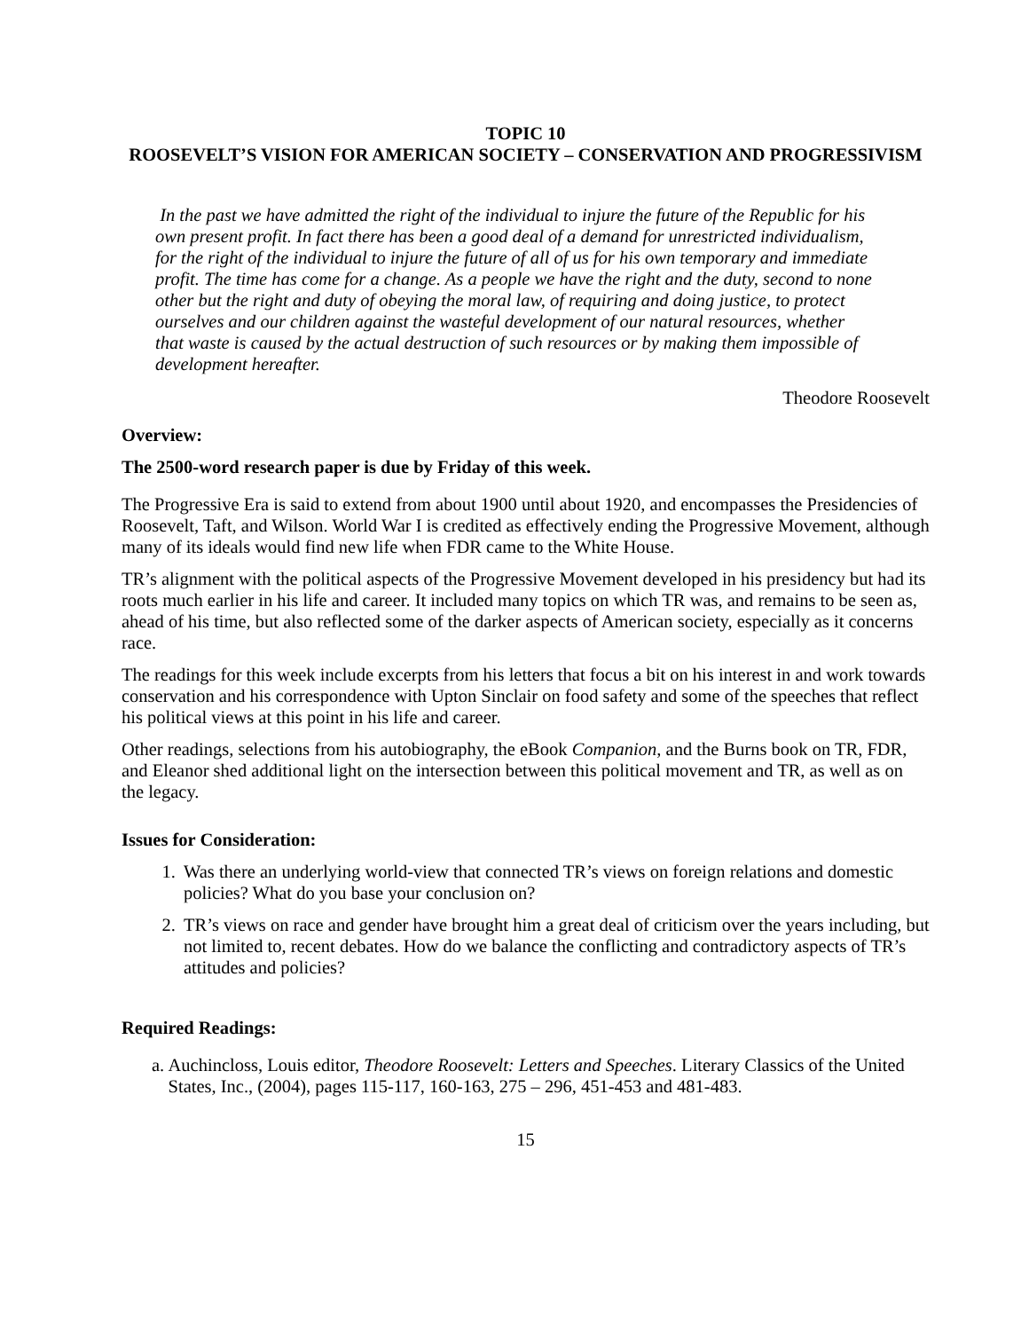TOPIC 10
ROOSEVELT’S VISION FOR AMERICAN SOCIETY – CONSERVATION AND PROGRESSIVISM
In the past we have admitted the right of the individual to injure the future of the Republic for his own present profit. In fact there has been a good deal of a demand for unrestricted individualism, for the right of the individual to injure the future of all of us for his own temporary and immediate profit. The time has come for a change. As a people we have the right and the duty, second to none other but the right and duty of obeying the moral law, of requiring and doing justice, to protect ourselves and our children against the wasteful development of our natural resources, whether that waste is caused by the actual destruction of such resources or by making them impossible of development hereafter.
Theodore Roosevelt
Overview:
The 2500-word research paper is due by Friday of this week.
The Progressive Era is said to extend from about 1900 until about 1920, and encompasses the Presidencies of Roosevelt, Taft, and Wilson. World War I is credited as effectively ending the Progressive Movement, although many of its ideals would find new life when FDR came to the White House.
TR’s alignment with the political aspects of the Progressive Movement developed in his presidency but had its roots much earlier in his life and career. It included many topics on which TR was, and remains to be seen as, ahead of his time, but also reflected some of the darker aspects of American society, especially as it concerns race.
The readings for this week include excerpts from his letters that focus a bit on his interest in and work towards conservation and his correspondence with Upton Sinclair on food safety and some of the speeches that reflect his political views at this point in his life and career.
Other readings, selections from his autobiography, the eBook Companion, and the Burns book on TR, FDR, and Eleanor shed additional light on the intersection between this political movement and TR, as well as on the legacy.
Issues for Consideration:
1. Was there an underlying world-view that connected TR’s views on foreign relations and domestic policies? What do you base your conclusion on?
2. TR’s views on race and gender have brought him a great deal of criticism over the years including, but not limited to, recent debates. How do we balance the conflicting and contradictory aspects of TR’s attitudes and policies?
Required Readings:
a. Auchincloss, Louis editor, Theodore Roosevelt: Letters and Speeches. Literary Classics of the United States, Inc., (2004), pages 115-117, 160-163, 275 – 296, 451-453 and 481-483.
15